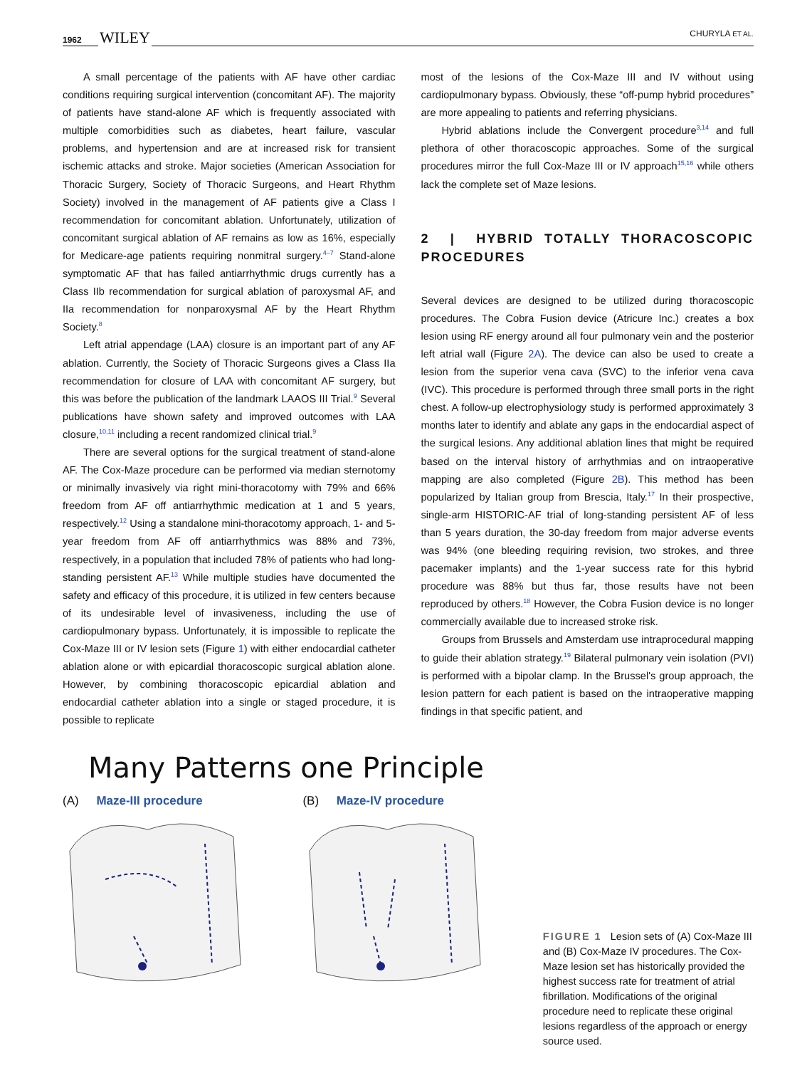1962 WILEY
CHURYLA ET AL.
A small percentage of the patients with AF have other cardiac conditions requiring surgical intervention (concomitant AF). The majority of patients have stand-alone AF which is frequently associated with multiple comorbidities such as diabetes, heart failure, vascular problems, and hypertension and are at increased risk for transient ischemic attacks and stroke. Major societies (American Association for Thoracic Surgery, Society of Thoracic Surgeons, and Heart Rhythm Society) involved in the management of AF patients give a Class I recommendation for concomitant ablation. Unfortunately, utilization of concomitant surgical ablation of AF remains as low as 16%, especially for Medicare-age patients requiring nonmitral surgery.<sup>4–7</sup> Stand-alone symptomatic AF that has failed antiarrhythmic drugs currently has a Class IIb recommendation for surgical ablation of paroxysmal AF, and IIa recommendation for nonparoxysmal AF by the Heart Rhythm Society.<sup>8</sup>
Left atrial appendage (LAA) closure is an important part of any AF ablation. Currently, the Society of Thoracic Surgeons gives a Class IIa recommendation for closure of LAA with concomitant AF surgery, but this was before the publication of the landmark LAAOS III Trial.<sup>9</sup> Several publications have shown safety and improved outcomes with LAA closure,<sup>10,11</sup> including a recent randomized clinical trial.<sup>9</sup>
There are several options for the surgical treatment of stand-alone AF. The Cox-Maze procedure can be performed via median sternotomy or minimally invasively via right mini-thoracotomy with 79% and 66% freedom from AF off antiarrhythmic medication at 1 and 5 years, respectively.<sup>12</sup> Using a standalone mini-thoracotomy approach, 1- and 5-year freedom from AF off antiarrhythmics was 88% and 73%, respectively, in a population that included 78% of patients who had long-standing persistent AF.<sup>13</sup> While multiple studies have documented the safety and efficacy of this procedure, it is utilized in few centers because of its undesirable level of invasiveness, including the use of cardiopulmonary bypass. Unfortunately, it is impossible to replicate the Cox-Maze III or IV lesion sets (Figure 1) with either endocardial catheter ablation alone or with epicardial thoracoscopic surgical ablation alone. However, by combining thoracoscopic epicardial ablation and endocardial catheter ablation into a single or staged procedure, it is possible to replicate
most of the lesions of the Cox-Maze III and IV without using cardiopulmonary bypass. Obviously, these “off-pump hybrid procedures” are more appealing to patients and referring physicians.
Hybrid ablations include the Convergent procedure<sup>3,14</sup> and full plethora of other thoracoscopic approaches. Some of the surgical procedures mirror the full Cox-Maze III or IV approach<sup>15,16</sup> while others lack the complete set of Maze lesions.
2 | HYBRID TOTALLY THORACOSCOPIC PROCEDURES
Several devices are designed to be utilized during thoracoscopic procedures. The Cobra Fusion device (Atricure Inc.) creates a box lesion using RF energy around all four pulmonary vein and the posterior left atrial wall (Figure 2A). The device can also be used to create a lesion from the superior vena cava (SVC) to the inferior vena cava (IVC). This procedure is performed through three small ports in the right chest. A follow-up electrophysiology study is performed approximately 3 months later to identify and ablate any gaps in the endocardial aspect of the surgical lesions. Any additional ablation lines that might be required based on the interval history of arrhythmias and on intraoperative mapping are also completed (Figure 2B). This method has been popularized by Italian group from Brescia, Italy.<sup>17</sup> In their prospective, single-arm HISTORIC-AF trial of long-standing persistent AF of less than 5 years duration, the 30-day freedom from major adverse events was 94% (one bleeding requiring revision, two strokes, and three pacemaker implants) and the 1-year success rate for this hybrid procedure was 88% but thus far, those results have not been reproduced by others.<sup>18</sup> However, the Cobra Fusion device is no longer commercially available due to increased stroke risk.
Groups from Brussels and Amsterdam use intraprocedural mapping to guide their ablation strategy.<sup>19</sup> Bilateral pulmonary vein isolation (PVI) is performed with a bipolar clamp. In the Brussel's group approach, the lesion pattern for each patient is based on the intraoperative mapping findings in that specific patient, and
Many Patterns one Principle
(A) Maze-III procedure (B) Maze-IV procedure
FIGURE 1 Lesion sets of (A) Cox-Maze III and (B) Cox-Maze IV procedures. The Cox-Maze lesion set has historically provided the highest success rate for treatment of atrial fibrillation. Modifications of the original procedure need to replicate these original lesions regardless of the approach or energy source used.